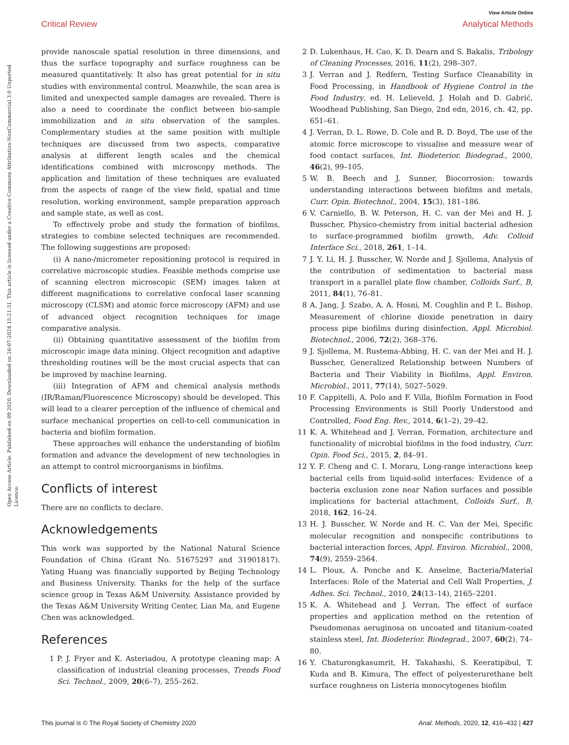View Article Online
Critical Review Analytical Methods
Open Access Article. Published on 09 2020. Downloaded on 26-07-2024 15:21:31. This article is licensed under a Creative Commons Attribution-NonCommercial 3.0 Unported Licence.
provide nanoscale spatial resolution in three dimensions, and thus the surface topography and surface roughness can be measured quantitatively. It also has great potential for in situ studies with environmental control. Meanwhile, the scan area is limited and unexpected sample damages are revealed. There is also a need to coordinate the conflict between bio-sample immobilization and in situ observation of the samples. Complementary studies at the same position with multiple techniques are discussed from two aspects, comparative analysis at different length scales and the chemical identifications combined with microscopy methods. The application and limitation of these techniques are evaluated from the aspects of range of the view field, spatial and time resolution, working environment, sample preparation approach and sample state, as well as cost.
To effectively probe and study the formation of biofilms, strategies to combine selected techniques are recommended. The following suggestions are proposed:
(i) A nano-/micrometer repositioning protocol is required in correlative microscopic studies. Feasible methods comprise use of scanning electron microscopic (SEM) images taken at different magnifications to correlative confocal laser scanning microscopy (CLSM) and atomic force microscopy (AFM) and use of advanced object recognition techniques for image comparative analysis.
(ii) Obtaining quantitative assessment of the biofilm from microscopic image data mining. Object recognition and adaptive thresholding routines will be the most crucial aspects that can be improved by machine learning.
(iii) Integration of AFM and chemical analysis methods (IR/Raman/Fluorescence Microscopy) should be developed. This will lead to a clearer perception of the influence of chemical and surface mechanical properties on cell-to-cell communication in bacteria and biofilm formation.
These approaches will enhance the understanding of biofilm formation and advance the development of new technologies in an attempt to control microorganisms in biofilms.
Conflicts of interest
There are no conflicts to declare.
Acknowledgements
This work was supported by the National Natural Science Foundation of China (Grant No. 51675297 and 31901817). Yating Huang was financially supported by Beijing Technology and Business University. Thanks for the help of the surface science group in Texas A&M University. Assistance provided by the Texas A&M University Writing Center, Lian Ma, and Eugene Chen was acknowledged.
References
1 P. J. Fryer and K. Asteriadou, A prototype cleaning map: A classification of industrial cleaning processes, Trends Food Sci. Technol., 2009, 20(6–7), 255–262.
2 D. Lukenhaus, H. Cao, K. D. Dearn and S. Bakalis, Tribology of Cleaning Processes, 2016, 11(2), 298–307.
3 J. Verran and J. Redfern, Testing Surface Cleanability in Food Processing, in Handbook of Hygiene Control in the Food Industry, ed. H. Lelieveld, J. Holah and D. Gabrić, Woodhead Publishing, San Diego, 2nd edn, 2016, ch. 42, pp. 651–61.
4 J. Verran, D. L. Rowe, D. Cole and R. D. Boyd, The use of the atomic force microscope to visualise and measure wear of food contact surfaces, Int. Biodeterior. Biodegrad., 2000, 46(2), 99–105.
5 W. B. Beech and J. Sunner, Biocorrosion: towards understanding interactions between biofilms and metals, Curr. Opin. Biotechnol., 2004, 15(3), 181–186.
6 V. Carniello, B. W. Peterson, H. C. van der Mei and H. J. Busscher, Physico-chemistry from initial bacterial adhesion to surface-programmed biofilm growth, Adv. Colloid Interface Sci., 2018, 261, 1–14.
7 J. Y. Li, H. J. Busscher, W. Norde and J. Sjollema, Analysis of the contribution of sedimentation to bacterial mass transport in a parallel plate flow chamber, Colloids Surf., B, 2011, 84(1), 76–81.
8 A. Jang, J. Szabo, A. A. Hosni, M. Coughlin and P. L. Bishop, Measurement of chlorine dioxide penetration in dairy process pipe biofilms during disinfection, Appl. Microbiol. Biotechnol., 2006, 72(2), 368–376.
9 J. Sjollema, M. Rustema-Abbing, H. C. van der Mei and H. J. Busscher, Generalized Relationship between Numbers of Bacteria and Their Viability in Biofilms, Appl. Environ. Microbiol., 2011, 77(14), 5027–5029.
10 F. Cappitelli, A. Polo and F. Villa, Biofilm Formation in Food Processing Environments is Still Poorly Understood and Controlled, Food Eng. Rev., 2014, 6(1–2), 29–42.
11 K. A. Whitehead and J. Verran, Formation, architecture and functionality of microbial biofilms in the food industry, Curr. Opin. Food Sci., 2015, 2, 84–91.
12 Y. F. Cheng and C. I. Moraru, Long-range interactions keep bacterial cells from liquid-solid interfaces: Evidence of a bacteria exclusion zone near Nafion surfaces and possible implications for bacterial attachment, Colloids Surf., B, 2018, 162, 16–24.
13 H. J. Busscher, W. Norde and H. C. Van der Mei, Specific molecular recognition and nonspecific contributions to bacterial interaction forces, Appl. Environ. Microbiol., 2008, 74(9), 2559–2564.
14 L. Ploux, A. Ponche and K. Anselme, Bacteria/Material Interfaces: Role of the Material and Cell Wall Properties, J. Adhes. Sci. Technol., 2010, 24(13–14), 2165–2201.
15 K. A. Whitehead and J. Verran, The effect of surface properties and application method on the retention of Pseudomonas aeruginosa on uncoated and titanium-coated stainless steel, Int. Biodeterior. Biodegrad., 2007, 60(2), 74–80.
16 Y. Chaturongkasumrit, H. Takahashi, S. Keeratipibul, T. Kuda and B. Kimura, The effect of polyesterurethane belt surface roughness on Listeria monocytogenes biofilm
This journal is © The Royal Society of Chemistry 2020 Anal. Methods, 2020, 12, 416–432 | 427